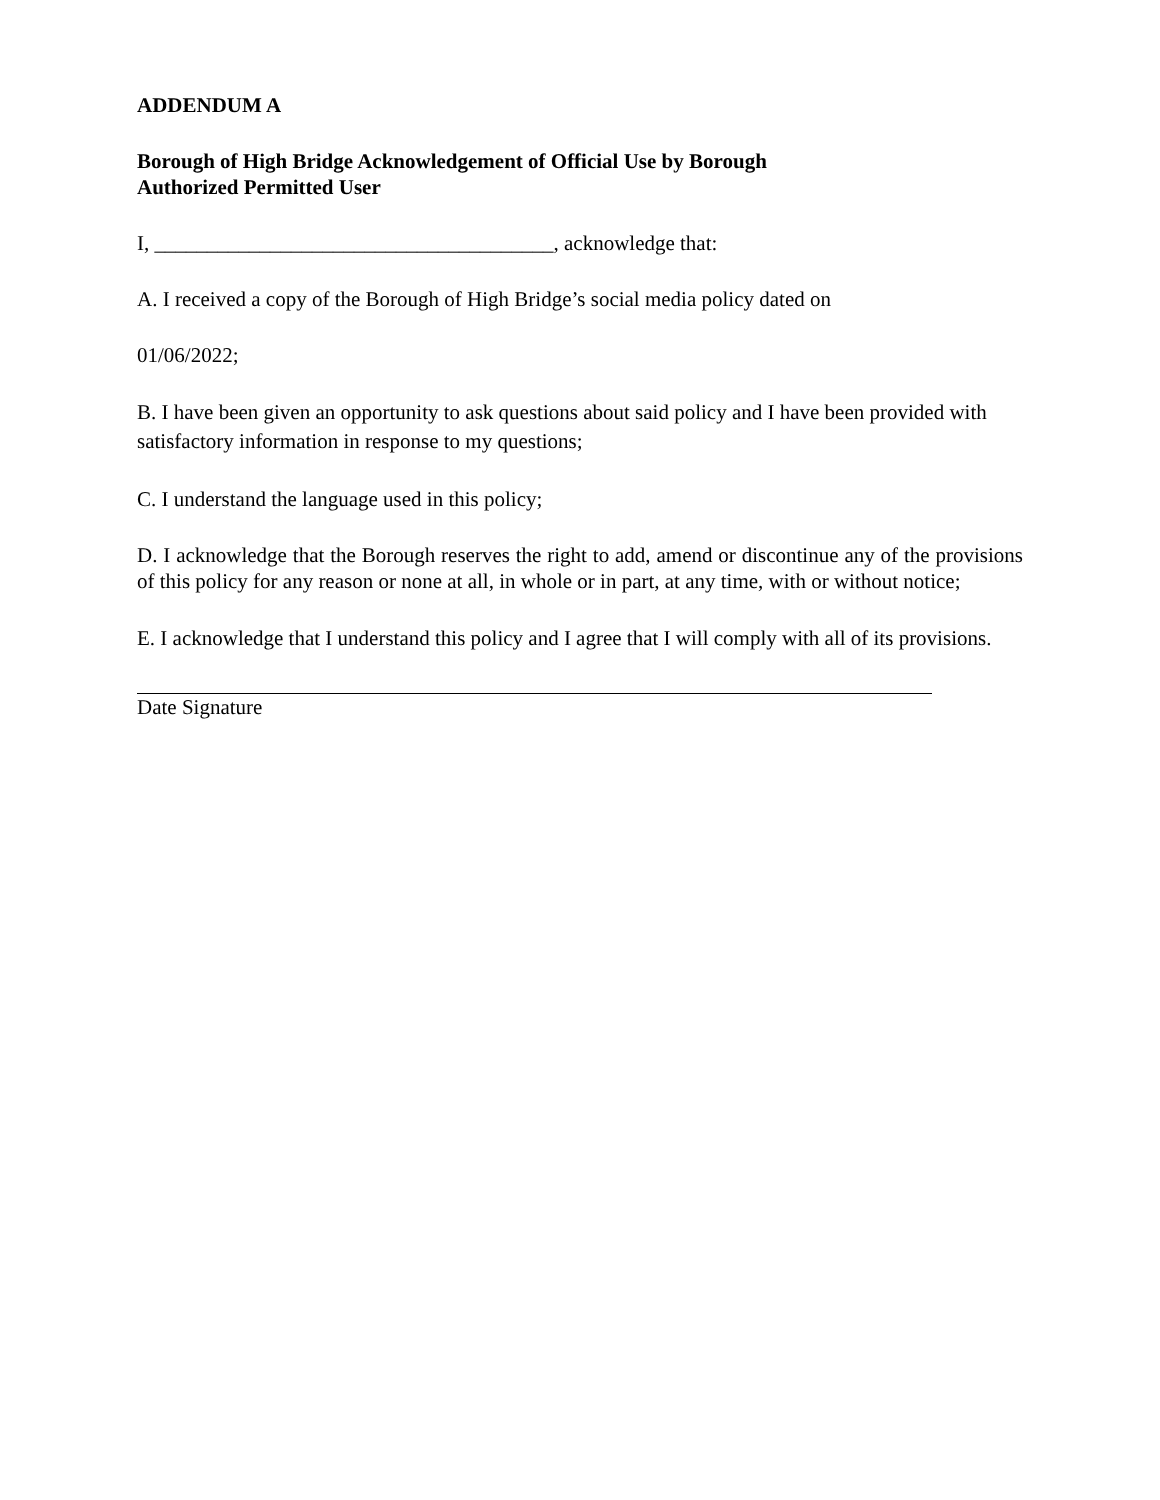ADDENDUM A
Borough of High Bridge Acknowledgement of Official Use by Borough
Authorized Permitted User
I, ______________________________________, acknowledge that:
A. I received a copy of the Borough of High Bridge’s social media policy dated on
01/06/2022;
B. I have been given an opportunity to ask questions about said policy and I have been provided with satisfactory information in response to my questions;
C. I understand the language used in this policy;
D. I acknowledge that the Borough reserves the right to add, amend or discontinue any of the provisions of this policy for any reason or none at all, in whole or in part, at any time, with or without notice;
E. I acknowledge that I understand this policy and I agree that I will comply with all of its provisions.
Date Signature